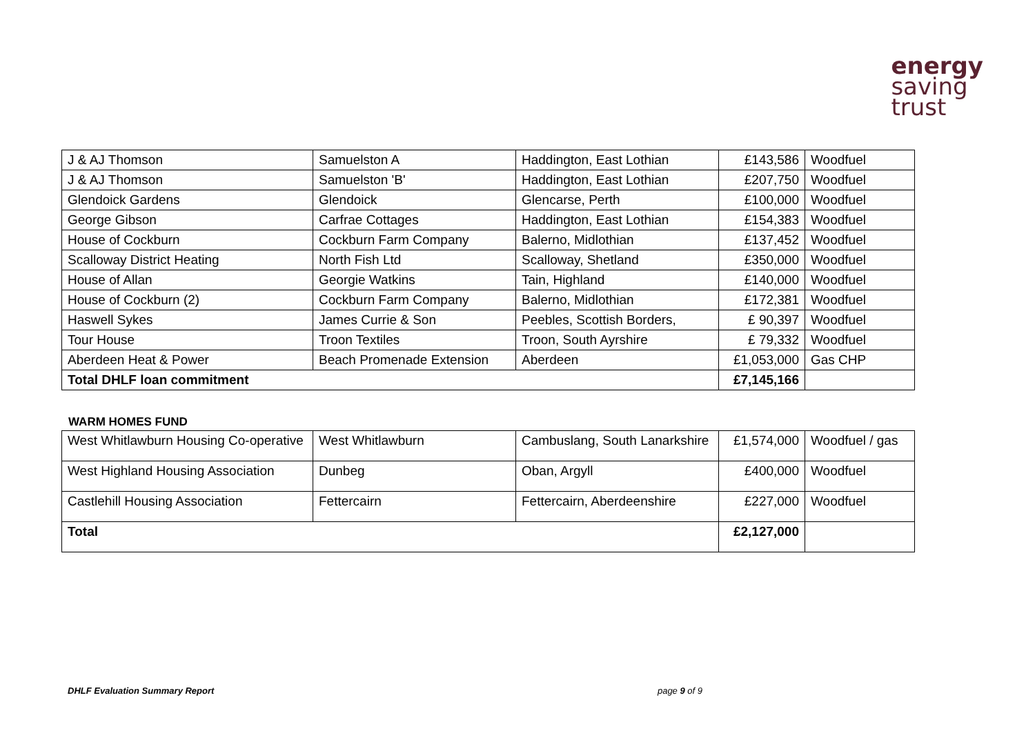energy
saving
trust
| J & AJ Thomson | Samuelston A | Haddington, East Lothian | £143,586 | Woodfuel |
| J & AJ Thomson | Samuelston 'B' | Haddington, East Lothian | £207,750 | Woodfuel |
| Glendoick Gardens | Glendoick | Glencarse, Perth | £100,000 | Woodfuel |
| George Gibson | Carfrae Cottages | Haddington, East Lothian | £154,383 | Woodfuel |
| House of Cockburn | Cockburn Farm Company | Balerno, Midlothian | £137,452 | Woodfuel |
| Scalloway District Heating | North Fish Ltd | Scalloway, Shetland | £350,000 | Woodfuel |
| House of Allan | Georgie Watkins | Tain, Highland | £140,000 | Woodfuel |
| House of Cockburn (2) | Cockburn Farm Company | Balerno, Midlothian | £172,381 | Woodfuel |
| Haswell Sykes | James Currie & Son | Peebles, Scottish Borders, | £ 90,397 | Woodfuel |
| Tour House | Troon Textiles | Troon, South Ayrshire | £ 79,332 | Woodfuel |
| Aberdeen Heat & Power | Beach Promenade Extension | Aberdeen | £1,053,000 | Gas CHP |
| Total DHLF loan commitment | | | £7,145,166 | |
WARM HOMES FUND
| West Whitlawburn Housing Co-operative | West Whitlawburn | Cambuslang, South Lanarkshire | £1,574,000 | Woodfuel / gas |
| West Highland Housing Association | Dunbeg | Oban, Argyll | £400,000 | Woodfuel |
| Castlehill Housing Association | Fettercairn | Fettercairn, Aberdeenshire | £227,000 | Woodfuel |
| Total | | | £2,127,000 | |
DHLF Evaluation Summary Report page 9 of 9